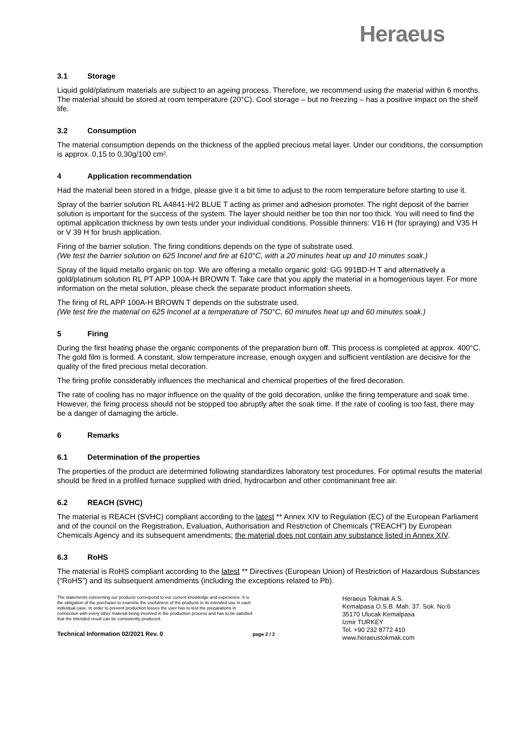Heraeus
3.1 Storage
Liquid gold/platinum materials are subject to an ageing process. Therefore, we recommend using the material within 6 months. The material should be stored at room temperature (20°C). Cool storage – but no freezing – has a positive impact on the shelf life.
3.2 Consumption
The material consumption depends on the thickness of the applied precious metal layer. Under our conditions, the consumption is approx. 0,15 to 0,30g/100 cm².
4 Application recommendation
Had the material been stored in a fridge, please give it a bit time to adjust to the room temperature before starting to use it.
Spray of the barrier solution RL A4841-H/2 BLUE T acting as primer and adhesion promoter. The right deposit of the barrier solution is important for the success of the system. The layer should neither be too thin nor too thick. You will need to find the optimal application thickness by own tests under your individual conditions. Possible thinners: V16 H (for spraying) and V35 H or V 39 H for brush application.
Firing of the barrier solution. The firing conditions depends on the type of substrate used.
(We test the barrier solution on 625 Inconel and fire at 610°C, with a 20 minutes heat up and 10 minutes soak.)
Spray of the liquid metallo organic on top. We are offering a metallo organic gold: GG 991BD-H T and alternatively a gold/platinum solution RL PT APP 100A-H BROWN T. Take care that you apply the material in a homogenious layer. For more information on the metal solution, please check the separate product information sheets.
The firing of RL APP 100A-H BROWN T depends on the substrate used.
(We test fire the material on 625 Inconel at a temperature of 750°C, 60 minutes heat up and 60 minutes soak.)
5 Firing
During the first heating phase the organic components of the preparation burn off. This process is completed at approx. 400°C. The gold film is formed. A constant, slow temperature increase, enough oxygen and sufficient ventilation are decisive for the quality of the fired precious metal decoration.
The firing profile considerably influences the mechanical and chemical properties of the fired decoration.
The rate of cooling has no major influence on the quality of the gold decoration, unlike the firing temperature and soak time. However, the firing process should not be stopped too abruptly after the soak time. If the rate of cooling is too fast, there may be a danger of damaging the article.
6 Remarks
6.1 Determination of the properties
The properties of the product are determined following standardizes laboratory test procedures. For optimal results the material should be fired in a profiled furnace supplied with dried, hydrocarbon and other contimaninant free air.
6.2 REACH (SVHC)
The material is REACH (SVHC) compliant according to the latest ** Annex XIV to Regulation (EC) of the European Parliament and of the council on the Registration, Evaluation, Authorisation and Restriction of Chemicals (“REACH”) by European Chemicals Agency and its subsequent amendments; the material does not contain any substance listed in Annex XIV.
6.3 RoHS
The material is RoHS compliant according to the latest ** Directives (European Union) of Restriction of Hazardous Substances (“RoHS”) and its subsequent amendments (including the exceptions related to Pb).
The statements concerning our products correspond to our current knowledge and experience. It is the obligation of the purchaser to examine the usefulness of the products in its intended use in each individual case. In order to prevent production losses the user has to test the preparations in connection with every other material being involved in the production process and has to be satisfied that the intended result can be consistently produced.
Technical Information 02/2021 Rev. 0 page 2 / 2
Heraeus Tokmak A.S.
Kemalpasa O.S.B. Mah. 37. Sok. No:6
35170 Ulucak Kemalpasa
Izmir TURKEY
Tel. +90 232 8772 410
www.heraeustokmak.com